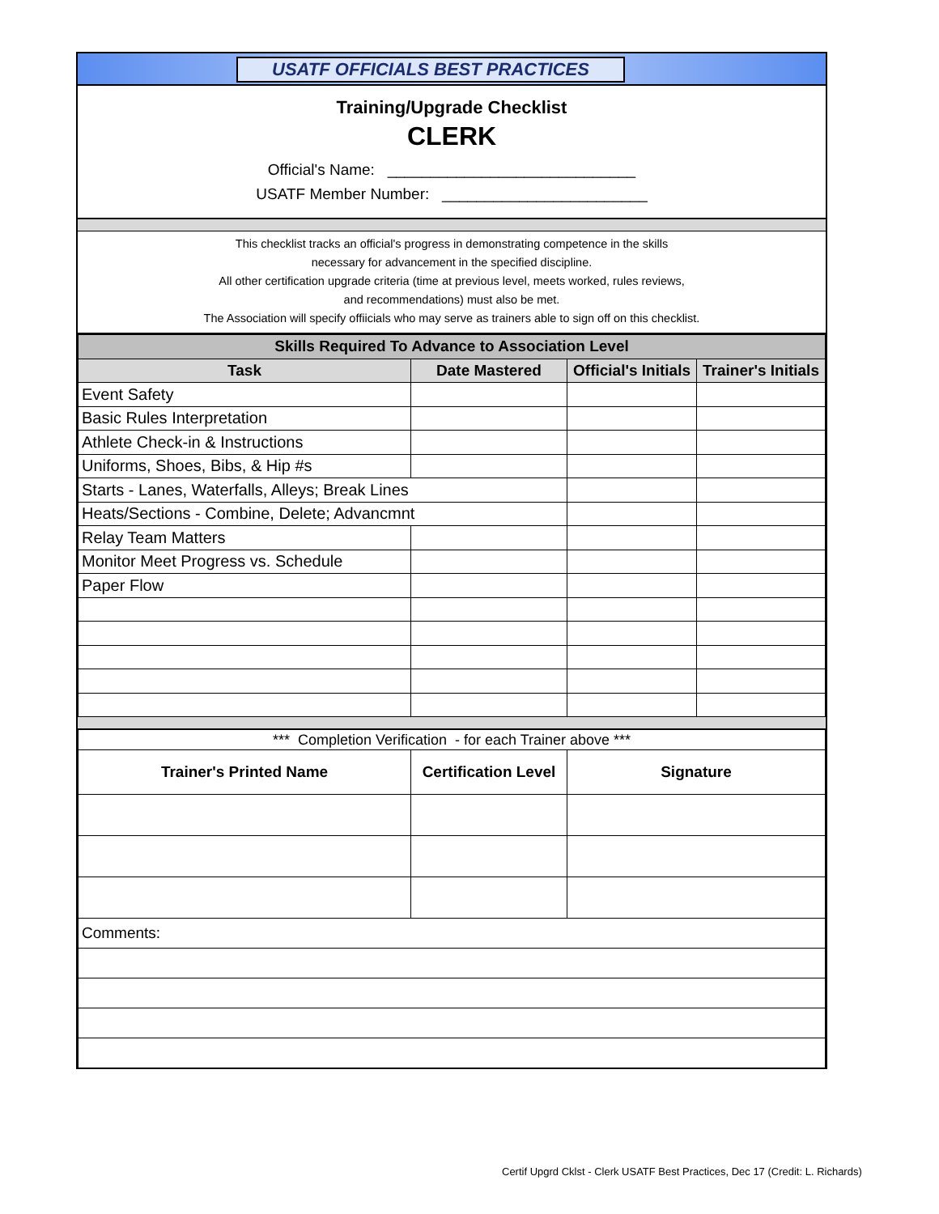USATF OFFICIALS BEST PRACTICES
Training/Upgrade Checklist
CLERK
Official's Name: _____________________________
USATF Member Number: ________________________
This checklist tracks an official's progress in demonstrating competence in the skills
necessary for advancement in the specified discipline.
All other certification upgrade criteria (time at previous level, meets worked, rules reviews,
and recommendations) must also be met.
The Association will specify offiicials who may serve as trainers able to sign off on this checklist.
| Skills Required To Advance to Association Level | | | |
| --- | --- | --- | --- |
| Task | Date Mastered | Official's Initials | Trainer's Initials |
| Event Safety | | | |
| Basic Rules Interpretation | | | |
| Athlete Check-in & Instructions | | | |
| Uniforms, Shoes, Bibs, & Hip #s | | | |
| Starts - Lanes, Waterfalls, Alleys; Break Lines | | | |
| Heats/Sections - Combine, Delete; Advancmnt | | | |
| Relay Team Matters | | | |
| Monitor Meet Progress vs. Schedule | | | |
| Paper Flow | | | |
| *** Completion Verification - for each Trainer above *** | | |
| Trainer's Printed Name | Certification Level | Signature |
| Comments: | | |
Certif Upgrd Cklst - Clerk USATF Best Practices, Dec 17 (Credit: L. Richards)